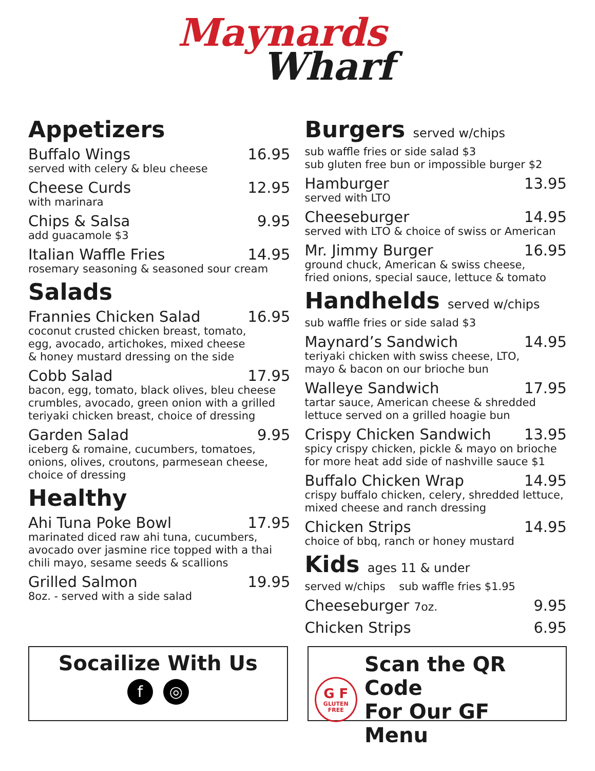Maynards
Wharf
Appetizers
Buffalo Wings 16.95
served with celery & bleu cheese
Cheese Curds 12.95
with marinara
Chips & Salsa 9.95
add guacamole $3
Italian Waffle Fries 14.95
rosemary seasoning & seasoned sour cream
Salads
Frannies Chicken Salad 16.95
coconut crusted chicken breast, tomato,
egg, avocado, artichokes, mixed cheese
& honey mustard dressing on the side
Cobb Salad 17.95
bacon, egg, tomato, black olives, bleu cheese crumbles, avocado, green onion with a grilled teriyaki chicken breast, choice of dressing
Garden Salad 9.95
iceberg & romaine, cucumbers, tomatoes,
onions, olives, croutons, parmesean cheese,
choice of dressing
Healthy
Ahi Tuna Poke Bowl 17.95
marinated diced raw ahi tuna, cucumbers,
avocado over jasmine rice topped with a thai
chili mayo, sesame seeds & scallions
Grilled Salmon 19.95
8oz. - served with a side salad
Burgers served w/chips
sub waffle fries or side salad $3
sub gluten free bun or impossible burger $2
Hamburger 13.95
served with LTO
Cheeseburger 14.95
served with LTO & choice of swiss or American
Mr. Jimmy Burger 16.95
ground chuck, American & swiss cheese,
fried onions, special sauce, lettuce & tomato
Handhelds served w/chips
sub waffle fries or side salad $3
Maynard’s Sandwich 14.95
teriyaki chicken with swiss cheese, LTO,
mayo & bacon on our brioche bun
Walleye Sandwich 17.95
tartar sauce, American cheese & shredded
lettuce served on a grilled hoagie bun
Crispy Chicken Sandwich 13.95
spicy crispy chicken, pickle & mayo on brioche
for more heat add side of nashville sauce $1
Buffalo Chicken Wrap 14.95
crispy buffalo chicken, celery, shredded lettuce,
mixed cheese and ranch dressing
Chicken Strips 14.95
choice of bbq, ranch or honey mustard
Kids ages 11 & under
served w/chips sub waffle fries $1.95
Cheeseburger 7oz. 9.95
Chicken Strips 6.95
Socailize With Us
f ◎
G F
GLUTEN
FREE
Scan the QR Code
For Our GF Menu